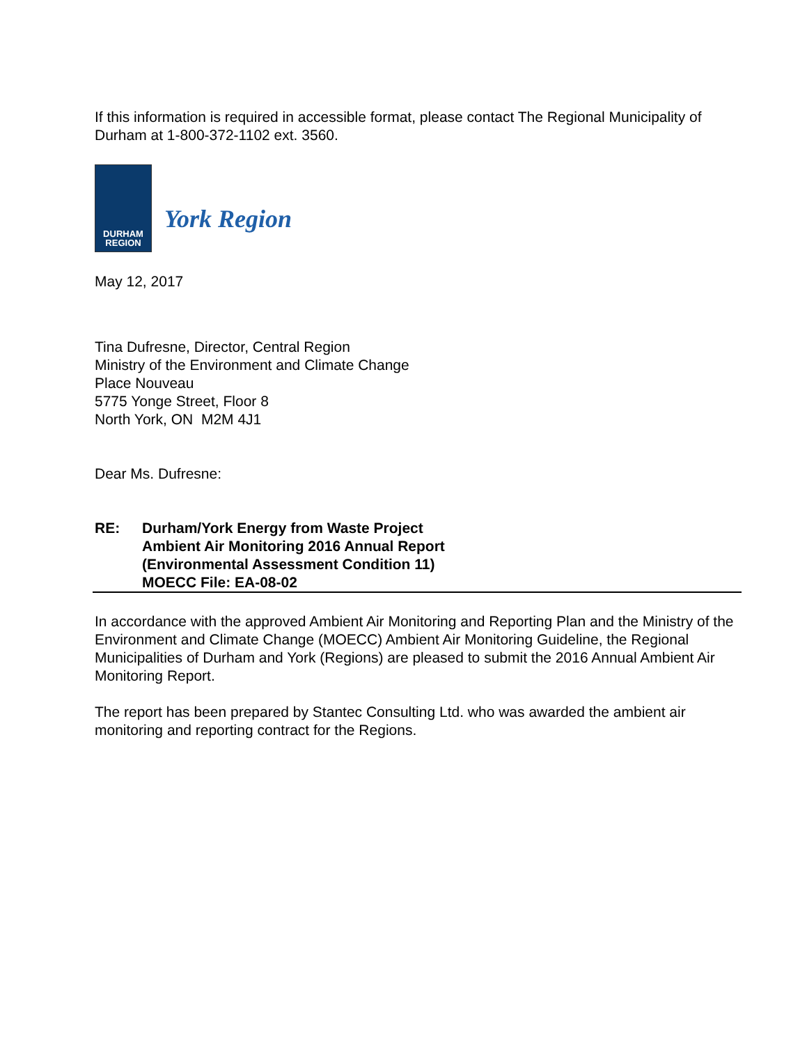If this information is required in accessible format, please contact The Regional Municipality of Durham at 1-800-372-1102 ext. 3560.
DURHAM
REGION
York Region
May 12, 2017
Tina Dufresne, Director, Central Region
Ministry of the Environment and Climate Change
Place Nouveau
5775 Yonge Street, Floor 8
North York, ON M2M 4J1
Dear Ms. Dufresne:
RE: Durham/York Energy from Waste Project
Ambient Air Monitoring 2016 Annual Report
(Environmental Assessment Condition 11)
MOECC File: EA-08-02
In accordance with the approved Ambient Air Monitoring and Reporting Plan and the Ministry of the Environment and Climate Change (MOECC) Ambient Air Monitoring Guideline, the Regional Municipalities of Durham and York (Regions) are pleased to submit the 2016 Annual Ambient Air Monitoring Report.
The report has been prepared by Stantec Consulting Ltd. who was awarded the ambient air monitoring and reporting contract for the Regions.